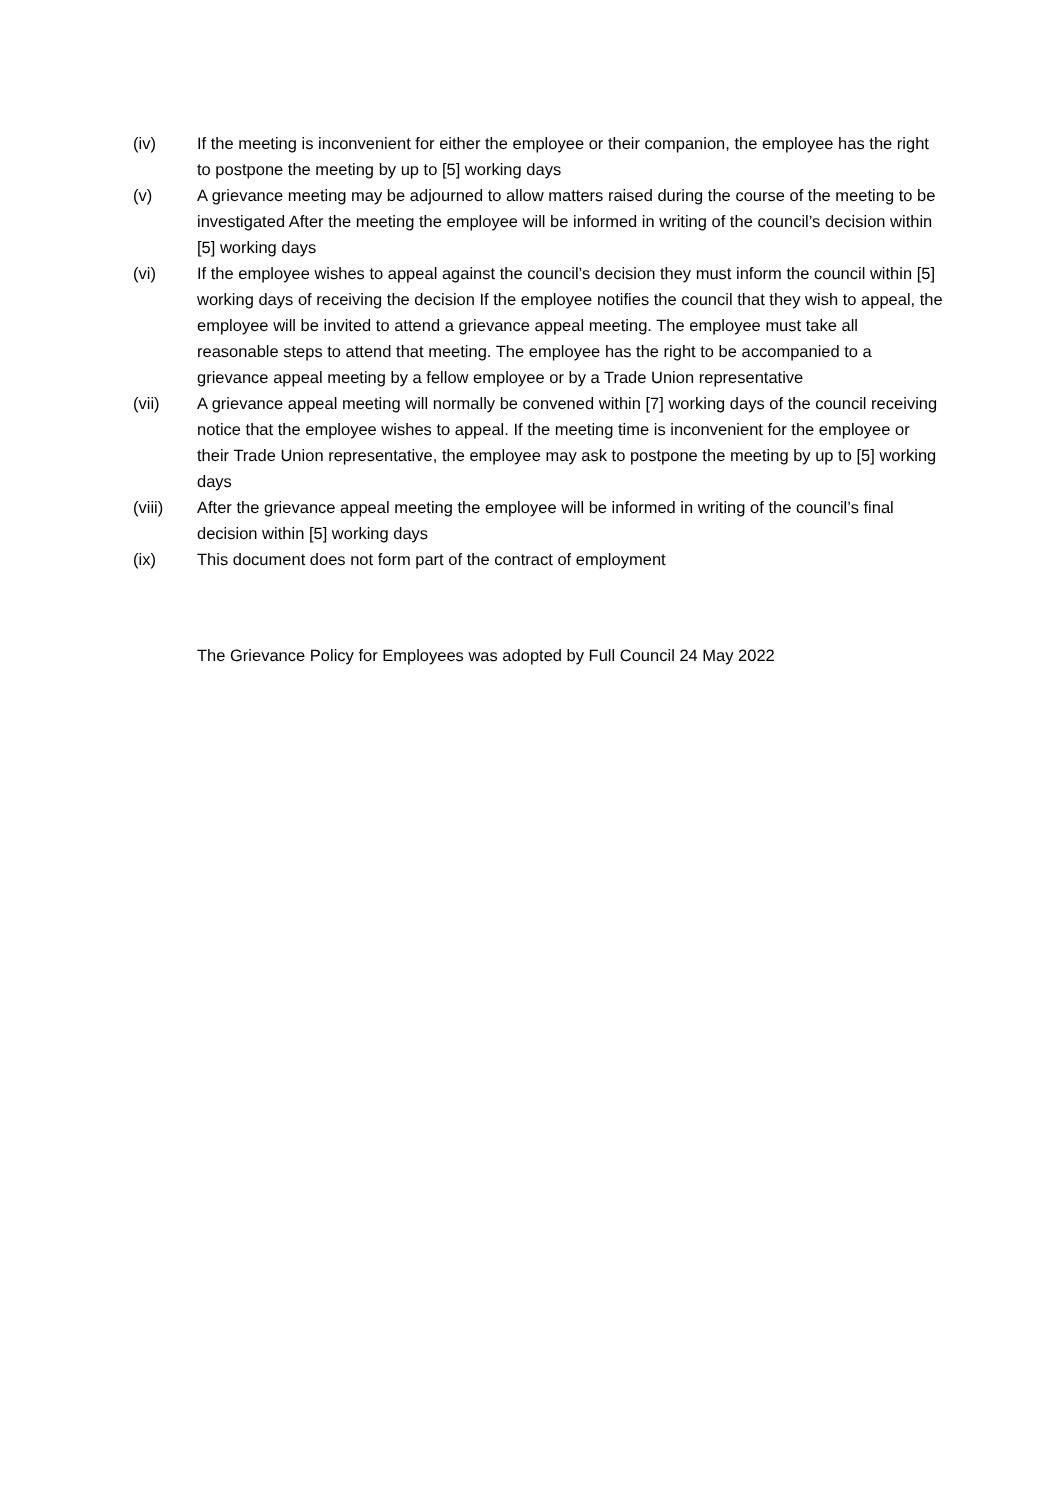(iv) If the meeting is inconvenient for either the employee or their companion, the employee has the right to postpone the meeting by up to [5] working days
(v) A grievance meeting may be adjourned to allow matters raised during the course of the meeting to be investigated After the meeting the employee will be informed in writing of the council’s decision within [5] working days
(vi) If the employee wishes to appeal against the council’s decision they must inform the council within [5] working days of receiving the decision If the employee notifies the council that they wish to appeal, the employee will be invited to attend a grievance appeal meeting. The employee must take all reasonable steps to attend that meeting. The employee has the right to be accompanied to a grievance appeal meeting by a fellow employee or by a Trade Union representative
(vii) A grievance appeal meeting will normally be convened within [7] working days of the council receiving notice that the employee wishes to appeal. If the meeting time is inconvenient for the employee or their Trade Union representative, the employee may ask to postpone the meeting by up to [5] working days
(viii) After the grievance appeal meeting the employee will be informed in writing of the council’s final decision within [5] working days
(ix) This document does not form part of the contract of employment
The Grievance Policy for Employees was adopted by Full Council 24 May 2022